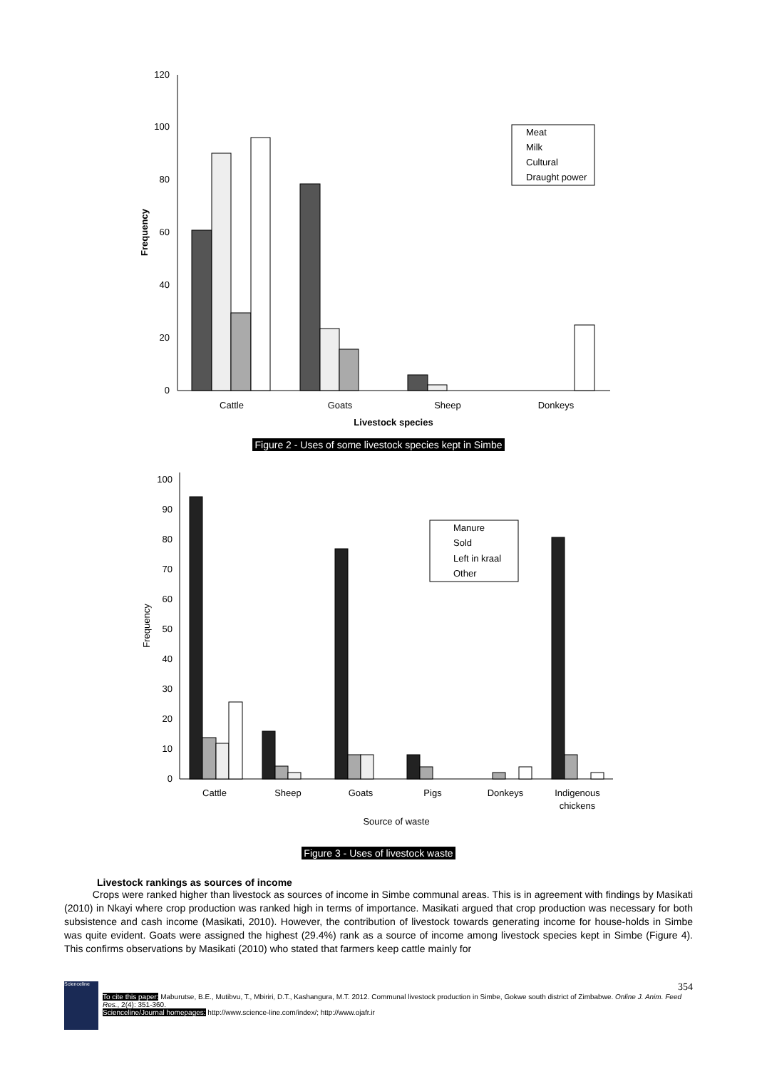0
20
40
60
80
100
120
Cattle
Goats
Sheep
Donkeys
Livestock species
Frequency
Meat
Milk
Cultural
Draught power
Figure 2 - Uses of some livestock species kept in Simbe
0
10
20
30
40
50
60
70
80
90
100
Cattle
Sheep
Goats
Pigs
Donkeys
Indigenous
chickens
Source of waste
Frequency
Manure
Sold
Left in kraal
Other
Figure 3 - Uses of livestock waste
Livestock rankings as sources of income
Crops were ranked higher than livestock as sources of income in Simbe communal areas. This is in agreement with findings by Masikati (2010) in Nkayi where crop production was ranked high in terms of importance. Masikati argued that crop production was necessary for both subsistence and cash income (Masikati, 2010). However, the contribution of livestock towards generating income for house-holds in Simbe was quite evident. Goats were assigned the highest (29.4%) rank as a source of income among livestock species kept in Simbe (Figure 4). This confirms observations by Masikati (2010) who stated that farmers keep cattle mainly for
Scienceline
354
To cite this paper: Maburutse, B.E., Mutibvu, T., Mbiriri, D.T., Kashangura, M.T. 2012. Communal livestock production in Simbe, Gokwe south district of Zimbabwe. Online J. Anim. Feed Res., 2(4): 351-360.
Scienceline/Journal homepages: http://www.science-line.com/index/; http://www.ojafr.ir